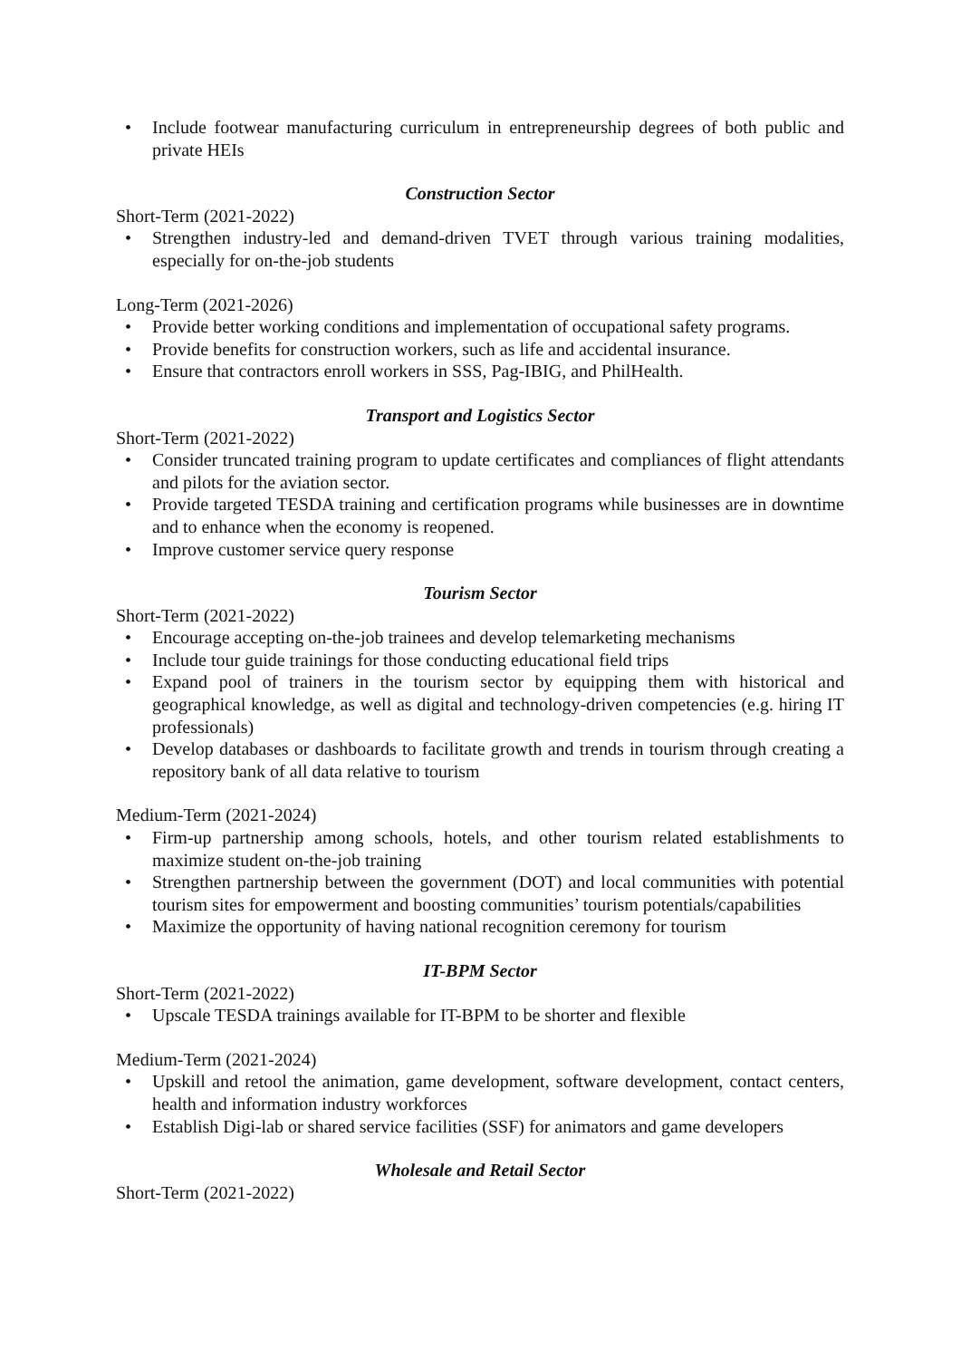• Include footwear manufacturing curriculum in entrepreneurship degrees of both public and private HEIs
Construction Sector
Short-Term (2021-2022)
• Strengthen industry-led and demand-driven TVET through various training modalities, especially for on-the-job students
Long-Term (2021-2026)
• Provide better working conditions and implementation of occupational safety programs.
• Provide benefits for construction workers, such as life and accidental insurance.
• Ensure that contractors enroll workers in SSS, Pag-IBIG, and PhilHealth.
Transport and Logistics Sector
Short-Term (2021-2022)
• Consider truncated training program to update certificates and compliances of flight attendants and pilots for the aviation sector.
• Provide targeted TESDA training and certification programs while businesses are in downtime and to enhance when the economy is reopened.
• Improve customer service query response
Tourism Sector
Short-Term (2021-2022)
• Encourage accepting on-the-job trainees and develop telemarketing mechanisms
• Include tour guide trainings for those conducting educational field trips
• Expand pool of trainers in the tourism sector by equipping them with historical and geographical knowledge, as well as digital and technology-driven competencies (e.g. hiring IT professionals)
• Develop databases or dashboards to facilitate growth and trends in tourism through creating a repository bank of all data relative to tourism
Medium-Term (2021-2024)
• Firm-up partnership among schools, hotels, and other tourism related establishments to maximize student on-the-job training
• Strengthen partnership between the government (DOT) and local communities with potential tourism sites for empowerment and boosting communities’ tourism potentials/capabilities
• Maximize the opportunity of having national recognition ceremony for tourism
IT-BPM Sector
Short-Term (2021-2022)
• Upscale TESDA trainings available for IT-BPM to be shorter and flexible
Medium-Term (2021-2024)
• Upskill and retool the animation, game development, software development, contact centers, health and information industry workforces
• Establish Digi-lab or shared service facilities (SSF) for animators and game developers
Wholesale and Retail Sector
Short-Term (2021-2022)